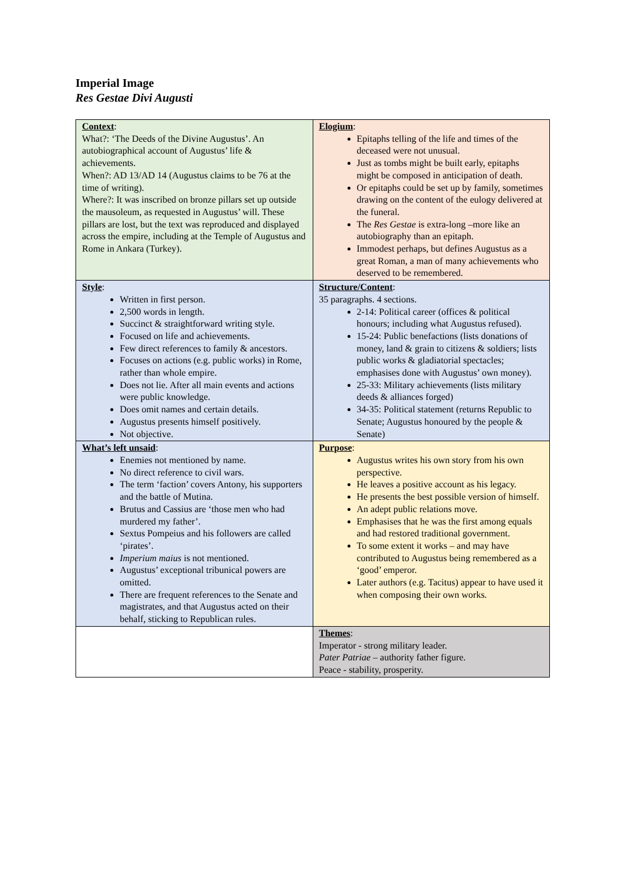Imperial Image
Res Gestae Divi Augusti
| Context : What?: ‘The Deeds of the Divine Augustus’. An autobiographical account of Augustus’ life & achievements. When?: AD 13/AD 14 (Augustus claims to be 76 at the time of writing). Where?: It was inscribed on bronze pillars set up outside the mausoleum, as requested in Augustus’ will. These pillars are lost, but the text was reproduced and displayed across the empire, including at the Temple of Augustus and Rome in Ankara (Turkey). | Elogium : Epitaphs telling of the life and times of the deceased were not unusual. Just as tombs might be built early, epitaphs might be composed in anticipation of death. Or epitaphs could be set up by family, sometimes drawing on the content of the eulogy delivered at the funeral. The Res Gestae is extra-long –more like an autobiography than an epitaph. Immodest perhaps, but defines Augustus as a great Roman, a man of many achievements who deserved to be remembered. |
| Style : Written in first person. 2,500 words in length. Succinct & straightforward writing style. Focused on life and achievements. Few direct references to family & ancestors. Focuses on actions (e.g. public works) in Rome, rather than whole empire. Does not lie. After all main events and actions were public knowledge. Does omit names and certain details. Augustus presents himself positively. Not objective. | Structure/Content : 35 paragraphs. 4 sections. 2-14: Political career (offices & political honours; including what Augustus refused). 15-24: Public benefactions (lists donations of money, land & grain to citizens & soldiers; lists public works & gladiatorial spectacles; emphasises done with Augustus’ own money). 25-33: Military achievements (lists military deeds & alliances forged) 34-35: Political statement (returns Republic to Senate; Augustus honoured by the people & Senate) |
| What’s left unsaid : Enemies not mentioned by name. No direct reference to civil wars. The term ‘faction’ covers Antony, his supporters and the battle of Mutina. Brutus and Cassius are ‘those men who had murdered my father’. Sextus Pompeius and his followers are called ‘pirates’. Imperium maius is not mentioned. Augustus’ exceptional tribunical powers are omitted. There are frequent references to the Senate and magistrates, and that Augustus acted on their behalf, sticking to Republican rules. | Purpose : Augustus writes his own story from his own perspective. He leaves a positive account as his legacy. He presents the best possible version of himself. An adept public relations move. Emphasises that he was the first among equals and had restored traditional government. To some extent it works – and may have contributed to Augustus being remembered as a ‘good’ emperor. Later authors (e.g. Tacitus) appear to have used it when composing their own works. |
| | Themes : Imperator - strong military leader. Pater Patriae – authority father figure. Peace - stability, prosperity. |